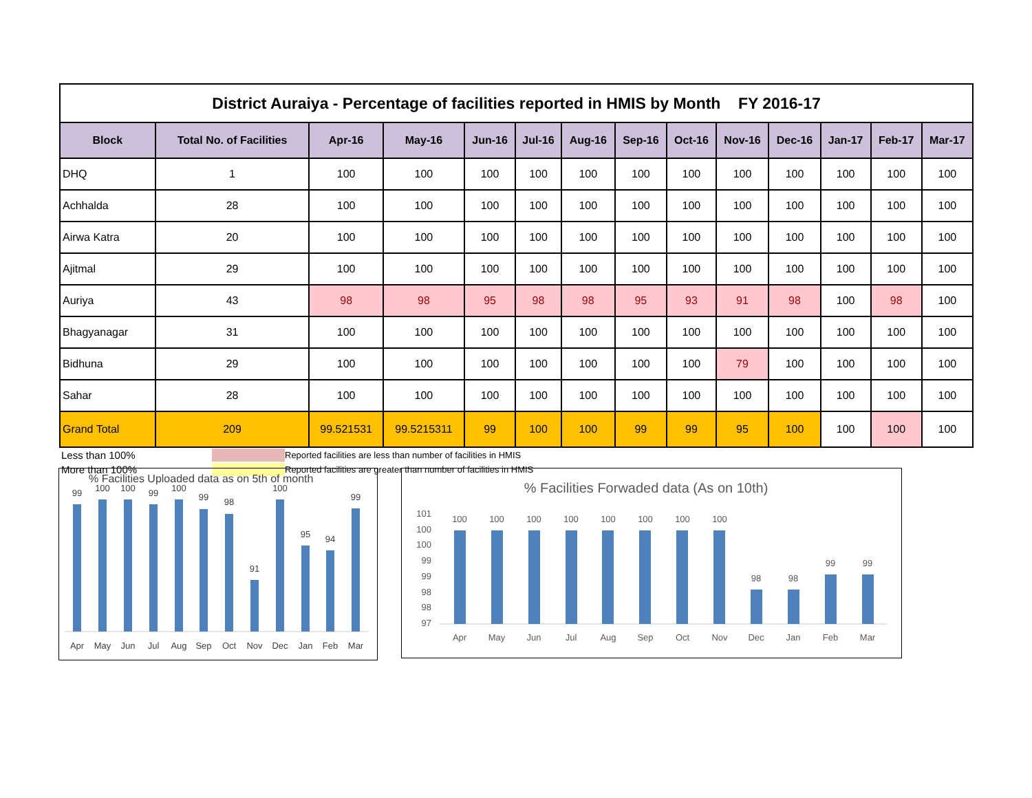District Auraiya - Percentage of facilities reported in HMIS by Month FY 2016-17
| Block | Total No. of Facilities | Apr-16 | May-16 | Jun-16 | Jul-16 | Aug-16 | Sep-16 | Oct-16 | Nov-16 | Dec-16 | Jan-17 | Feb-17 | Mar-17 |
| --- | --- | --- | --- | --- | --- | --- | --- | --- | --- | --- | --- | --- | --- |
| DHQ | 1 | 100 | 100 | 100 | 100 | 100 | 100 | 100 | 100 | 100 | 100 | 100 | 100 |
| Achhalda | 28 | 100 | 100 | 100 | 100 | 100 | 100 | 100 | 100 | 100 | 100 | 100 | 100 |
| Airwa Katra | 20 | 100 | 100 | 100 | 100 | 100 | 100 | 100 | 100 | 100 | 100 | 100 | 100 |
| Ajitmal | 29 | 100 | 100 | 100 | 100 | 100 | 100 | 100 | 100 | 100 | 100 | 100 | 100 |
| Auriya | 43 | 98 | 98 | 95 | 98 | 98 | 95 | 93 | 91 | 98 | 100 | 98 | 100 |
| Bhagyanagar | 31 | 100 | 100 | 100 | 100 | 100 | 100 | 100 | 100 | 100 | 100 | 100 | 100 |
| Bidhuna | 29 | 100 | 100 | 100 | 100 | 100 | 100 | 100 | 79 | 100 | 100 | 100 | 100 |
| Sahar | 28 | 100 | 100 | 100 | 100 | 100 | 100 | 100 | 100 | 100 | 100 | 100 | 100 |
| Grand Total | 209 | 99.521531 | 99.5215311 | 99 | 100 | 100 | 99 | 99 | 95 | 100 | 100 | 100 | 100 |
Less than 100%
Reported facilities are less than number of facilities in HMIS
More than 100%
Reported facilities are greater than number of facilities in HMIS
% Facilities Uploaded data as on 5th of month
99
100
100
99
100
99
98
91
100
95
94
99
Apr
May
Jun
Jul
Aug
Sep
Oct
Nov
Dec
Jan
Feb
Mar
% Facilities Forwaded data (As on 10th)
101
100
100
99
99
98
98
97
100
100
100
100
100
100
100
100
98
98
99
99
Apr
May
Jun
Jul
Aug
Sep
Oct
Nov
Dec
Jan
Feb
Mar